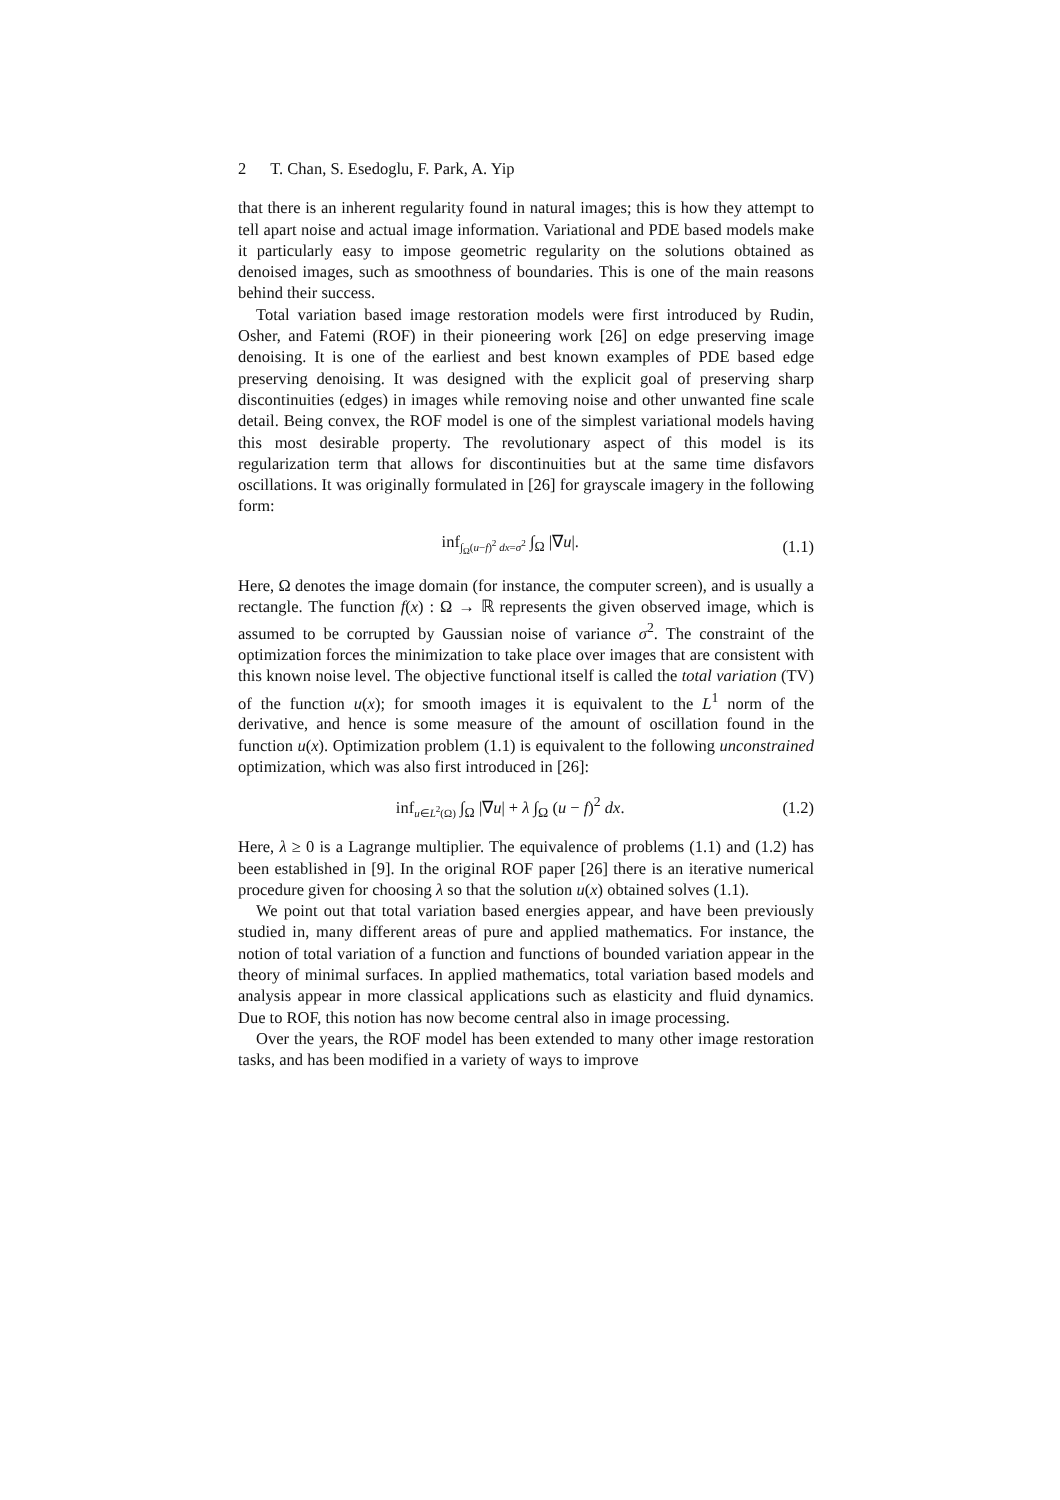2 T. Chan, S. Esedoglu, F. Park, A. Yip
that there is an inherent regularity found in natural images; this is how they attempt to tell apart noise and actual image information. Variational and PDE based models make it particularly easy to impose geometric regularity on the solutions obtained as denoised images, such as smoothness of boundaries. This is one of the main reasons behind their success.
Total variation based image restoration models were first introduced by Rudin, Osher, and Fatemi (ROF) in their pioneering work [26] on edge preserving image denoising. It is one of the earliest and best known examples of PDE based edge preserving denoising. It was designed with the explicit goal of preserving sharp discontinuities (edges) in images while removing noise and other unwanted fine scale detail. Being convex, the ROF model is one of the simplest variational models having this most desirable property. The revolutionary aspect of this model is its regularization term that allows for discontinuities but at the same time disfavors oscillations. It was originally formulated in [26] for grayscale imagery in the following form:
inf<sub>∫<sub>Ω</sub>(u−f)<sup>2</sup> dx=σ<sup>2</sup></sub> ∫<sub>Ω</sub> |∇u|. (1.1)
Here, Ω denotes the image domain (for instance, the computer screen), and is usually a rectangle. The function f(x) : Ω → ℝ represents the given observed image, which is assumed to be corrupted by Gaussian noise of variance σ<sup>2</sup>. The constraint of the optimization forces the minimization to take place over images that are consistent with this known noise level. The objective functional itself is called the total variation (TV) of the function u(x); for smooth images it is equivalent to the L<sup>1</sup> norm of the derivative, and hence is some measure of the amount of oscillation found in the function u(x). Optimization problem (1.1) is equivalent to the following unconstrained optimization, which was also first introduced in [26]:
inf<sub>u∈L<sup>2</sup>(Ω)</sub> ∫<sub>Ω</sub> |∇u| + λ ∫<sub>Ω</sub> (u − f)<sup>2</sup> dx.
(1.2)
Here, λ ≥ 0 is a Lagrange multiplier. The equivalence of problems (1.1) and (1.2) has been established in [9]. In the original ROF paper [26] there is an iterative numerical procedure given for choosing λ so that the solution u(x) obtained solves (1.1).
We point out that total variation based energies appear, and have been previously studied in, many different areas of pure and applied mathematics. For instance, the notion of total variation of a function and functions of bounded variation appear in the theory of minimal surfaces. In applied mathematics, total variation based models and analysis appear in more classical applications such as elasticity and fluid dynamics. Due to ROF, this notion has now become central also in image processing.
Over the years, the ROF model has been extended to many other image restoration tasks, and has been modified in a variety of ways to improve